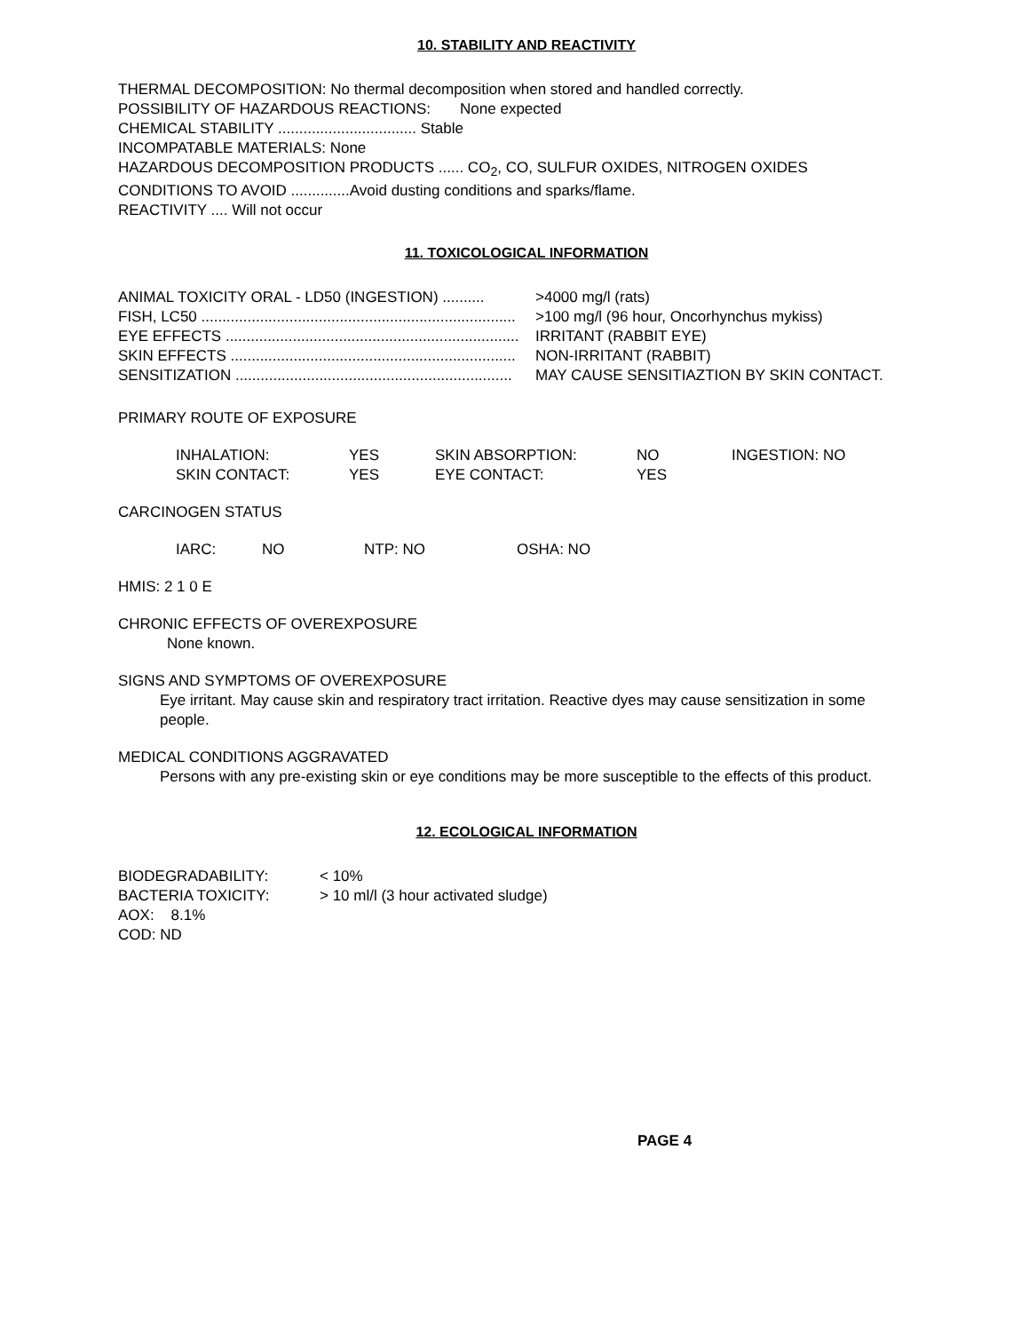10. STABILITY AND REACTIVITY
THERMAL DECOMPOSITION: No thermal decomposition when stored and handled correctly.
POSSIBILITY OF HAZARDOUS REACTIONS: None expected
CHEMICAL STABILITY ................................. Stable
INCOMPATABLE MATERIALS: None
HAZARDOUS DECOMPOSITION PRODUCTS ...... CO<sub>2</sub>, CO, SULFUR OXIDES, NITROGEN OXIDES
CONDITIONS TO AVOID ..............Avoid dusting conditions and sparks/flame.
REACTIVITY .... Will not occur
11. TOXICOLOGICAL INFORMATION
ANIMAL TOXICITY ORAL - LD50 (INGESTION) .......... >4000 mg/l (rats)
FISH, LC50 ........................................................................... >100 mg/l (96 hour, Oncorhynchus mykiss)
EYE EFFECTS ...................................................................... IRRITANT (RABBIT EYE)
SKIN EFFECTS .................................................................... NON-IRRITANT (RABBIT)
SENSITIZATION .................................................................. MAY CAUSE SENSITIAZTION BY SKIN CONTACT.
PRIMARY ROUTE OF EXPOSURE
| INHALATION: | YES | SKIN ABSORPTION: | NO | INGESTION: NO |
| SKIN CONTACT: | YES | EYE CONTACT: | YES | |
CARCINOGEN STATUS
| IARC: | NO | NTP: NO | OSHA: NO |
HMIS: 2 1 0 E
CHRONIC EFFECTS OF OVEREXPOSURE
None known.
SIGNS AND SYMPTOMS OF OVEREXPOSURE
Eye irritant. May cause skin and respiratory tract irritation. Reactive dyes may cause sensitization in some people.
MEDICAL CONDITIONS AGGRAVATED
Persons with any pre-existing skin or eye conditions may be more susceptible to the effects of this product.
12. ECOLOGICAL INFORMATION
| BIODEGRADABILITY: | < 10% |
| BACTERIA TOXICITY: | > 10 ml/l (3 hour activated sludge) |
AOX: 8.1%
COD: ND
PAGE 4